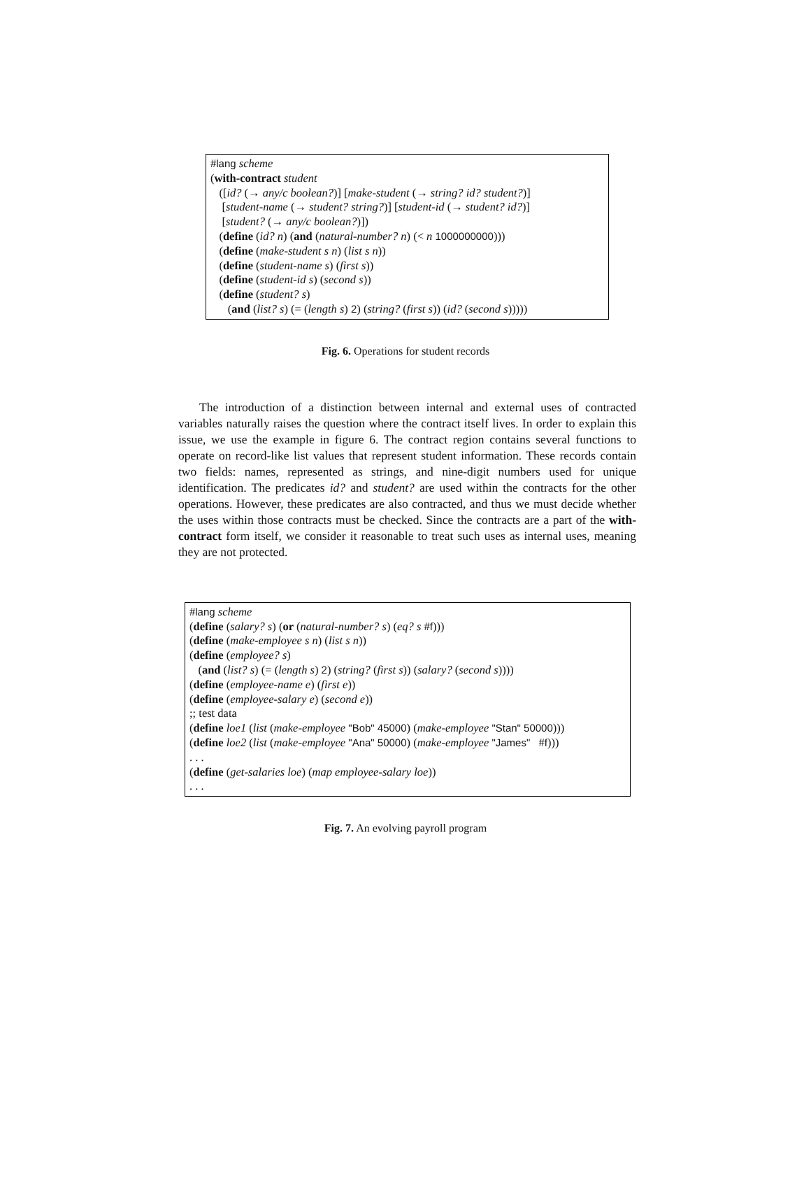#lang scheme
(with-contract student
([id? (→ any/c boolean?)] [make-student (→ string? id? student?)]
[student-name (→ student? string?)] [student-id (→ student? id?)]
[student? (→ any/c boolean?)])
(define (id? n) (and (natural-number? n) (< n 1000000000)))
(define (make-student s n) (list s n))
(define (student-name s) (first s))
(define (student-id s) (second s))
(define (student? s)
(and (list? s) (= (length s) 2) (string? (first s)) (id? (second s)))))
Fig. 6. Operations for student records
The introduction of a distinction between internal and external uses of contracted variables naturally raises the question where the contract itself lives. In order to explain this issue, we use the example in figure 6. The contract region contains several functions to operate on record-like list values that represent student information. These records contain two fields: names, represented as strings, and nine-digit numbers used for unique identification. The predicates id? and student? are used within the contracts for the other operations. However, these predicates are also contracted, and thus we must decide whether the uses within those contracts must be checked. Since the contracts are a part of the with-contract form itself, we consider it reasonable to treat such uses as internal uses, meaning they are not protected.
#lang scheme
(define (salary? s) (or (natural-number? s) (eq? s #f)))
(define (make-employee s n) (list s n))
(define (employee? s)
(and (list? s) (= (length s) 2) (string? (first s)) (salary? (second s))))
(define (employee-name e) (first e))
(define (employee-salary e) (second e))
;; test data
(define loe1 (list (make-employee "Bob" 45000) (make-employee "Stan" 50000)))
(define loe2 (list (make-employee "Ana" 50000) (make-employee "James" #f)))
. . .
(define (get-salaries loe) (map employee-salary loe))
. . .
Fig. 7. An evolving payroll program